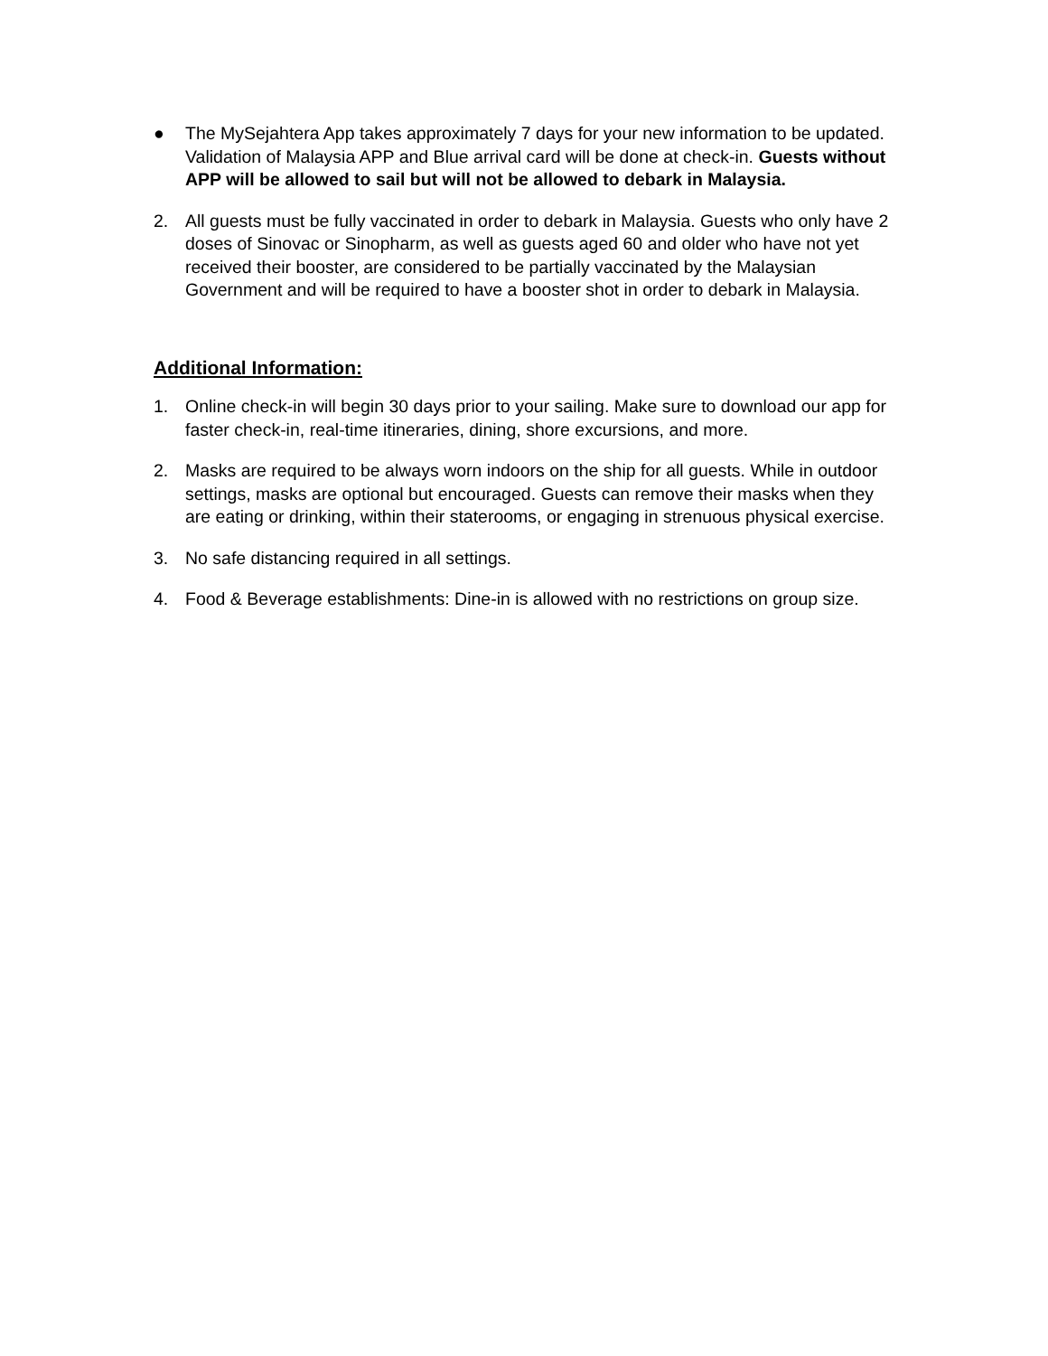● The MySejahtera App takes approximately 7 days for your new information to be updated. Validation of Malaysia APP and Blue arrival card will be done at check-in. Guests without APP will be allowed to sail but will not be allowed to debark in Malaysia.
2. All guests must be fully vaccinated in order to debark in Malaysia. Guests who only have 2 doses of Sinovac or Sinopharm, as well as guests aged 60 and older who have not yet received their booster, are considered to be partially vaccinated by the Malaysian Government and will be required to have a booster shot in order to debark in Malaysia.
Additional Information:
1. Online check-in will begin 30 days prior to your sailing. Make sure to download our app for faster check-in, real-time itineraries, dining, shore excursions, and more.
2. Masks are required to be always worn indoors on the ship for all guests. While in outdoor settings, masks are optional but encouraged. Guests can remove their masks when they are eating or drinking, within their staterooms, or engaging in strenuous physical exercise.
3. No safe distancing required in all settings.
4. Food & Beverage establishments: Dine-in is allowed with no restrictions on group size.